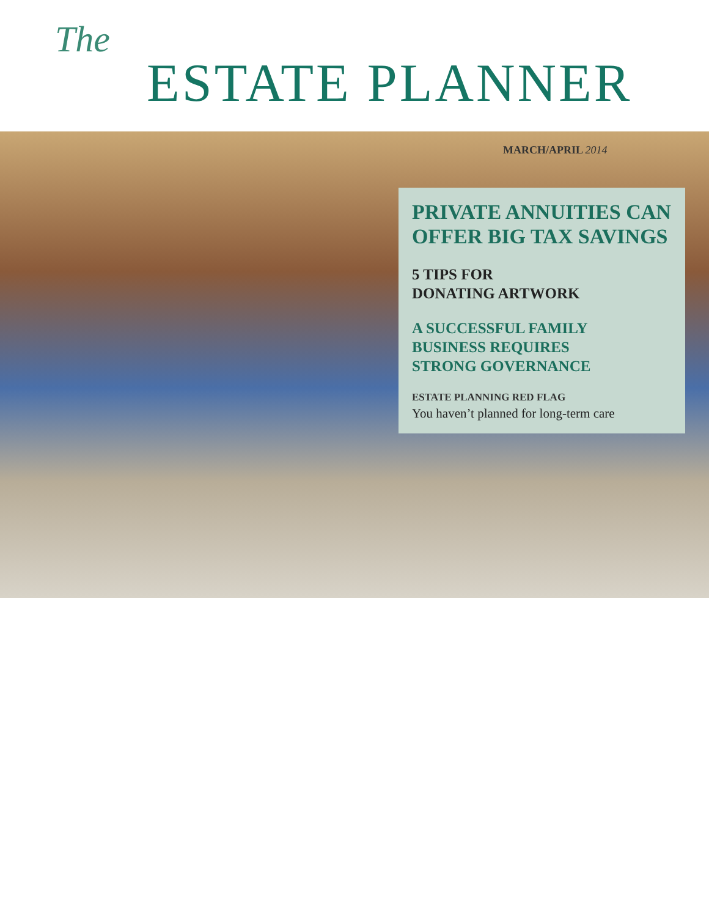The
ESTATE PLANNER
MARCH/APRIL 2014
PRIVATE ANNUITIES CAN OFFER BIG TAX SAVINGS
5 TIPS FOR
DONATING ARTWORK
A SUCCESSFUL FAMILY
BUSINESS REQUIRES
STRONG GOVERNANCE
ESTATE PLANNING RED FLAG
You haven’t planned for long-term care